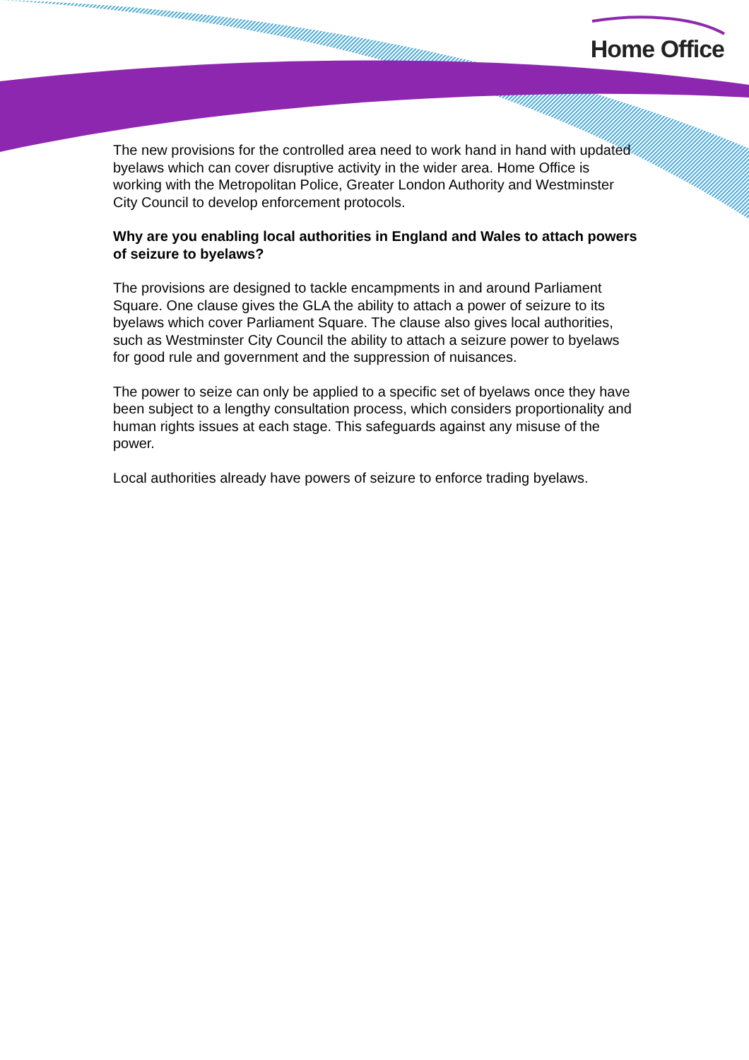Home Office
The new provisions for the controlled area need to work hand in hand with updated byelaws which can cover disruptive activity in the wider area. Home Office is working with the Metropolitan Police, Greater London Authority and Westminster City Council to develop enforcement protocols.
Why are you enabling local authorities in England and Wales to attach powers of seizure to byelaws?
The provisions are designed to tackle encampments in and around Parliament Square. One clause gives the GLA the ability to attach a power of seizure to its byelaws which cover Parliament Square. The clause also gives local authorities, such as Westminster City Council the ability to attach a seizure power to byelaws for good rule and government and the suppression of nuisances.
The power to seize can only be applied to a specific set of byelaws once they have been subject to a lengthy consultation process, which considers proportionality and human rights issues at each stage. This safeguards against any misuse of the power.
Local authorities already have powers of seizure to enforce trading byelaws.